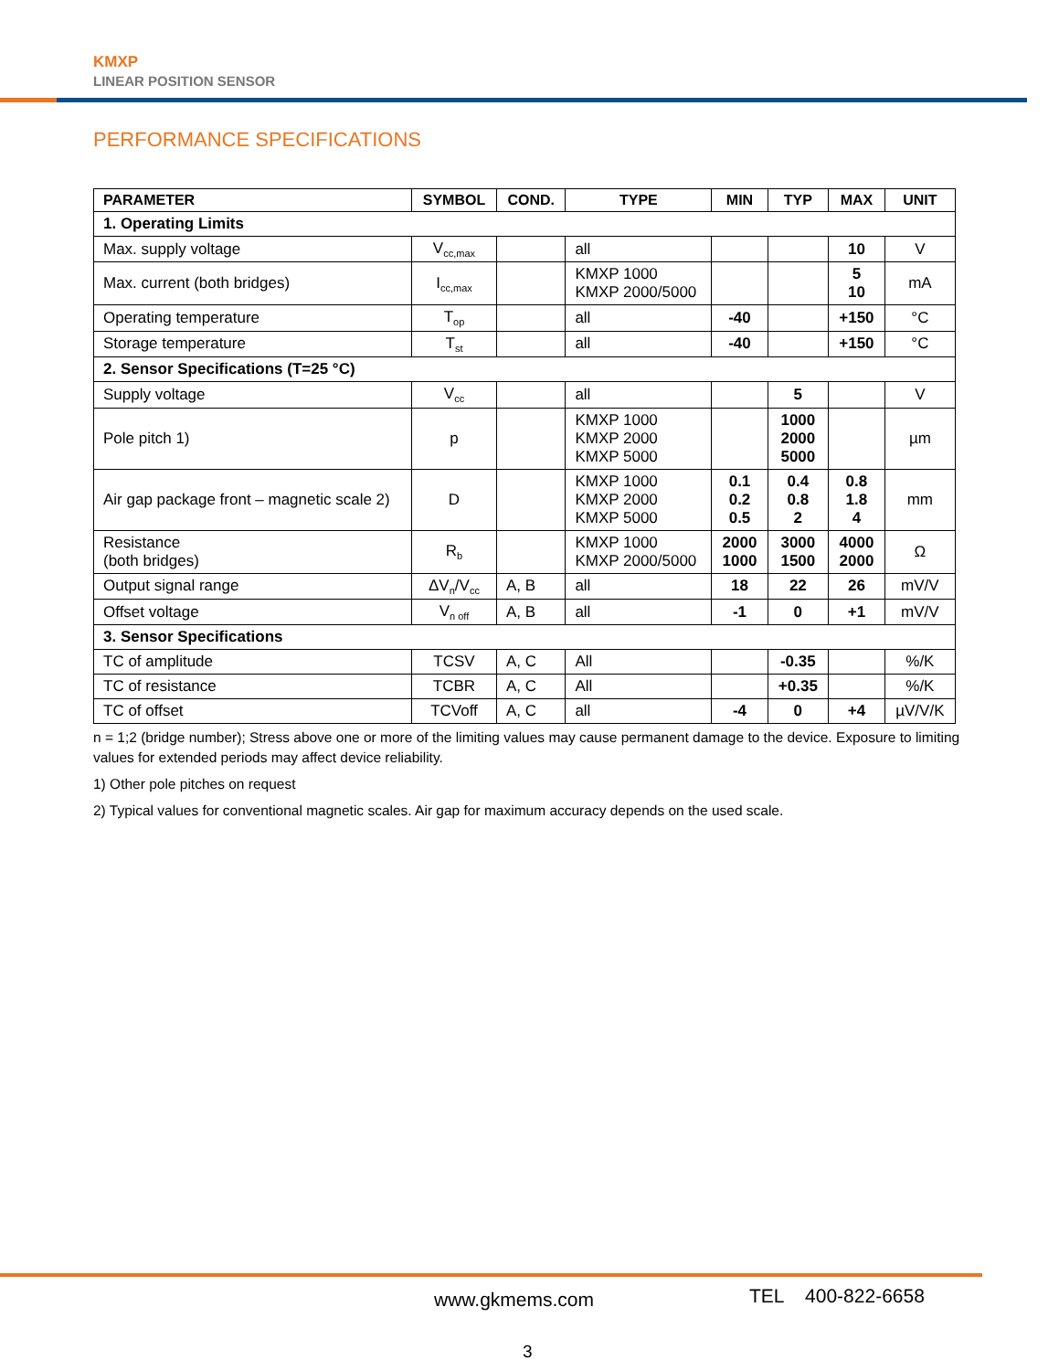KMXP
LINEAR POSITION SENSOR
PERFORMANCE SPECIFICATIONS
| PARAMETER | SYMBOL | COND. | TYPE | MIN | TYP | MAX | UNIT |
| --- | --- | --- | --- | --- | --- | --- | --- |
| 1. Operating Limits | | | | | | | |
| Max. supply voltage | V<sub>cc,max</sub> | | all | | | 10 | V |
| Max. current (both bridges) | I<sub>cc,max</sub> | | KMXP 1000 KMXP 2000/5000 | | | 5 10 | mA |
| Operating temperature | T<sub>op</sub> | | all | -40 | | +150 | °C |
| Storage temperature | T<sub>st</sub> | | all | -40 | | +150 | °C |
| 2. Sensor Specifications (T=25 °C) | | | | | | | |
| Supply voltage | V<sub>cc</sub> | | all | | 5 | | V |
| Pole pitch 1) | p | | KMXP 1000 KMXP 2000 KMXP 5000 | | 1000 2000 5000 | | µm |
| Air gap package front – magnetic scale 2) | D | | KMXP 1000 KMXP 2000 KMXP 5000 | 0.1 0.2 0.5 | 0.4 0.8 2 | 0.8 1.8 4 | mm |
| Resistance (both bridges) | R<sub>b</sub> | | KMXP 1000 KMXP 2000/5000 | 2000 1000 | 3000 1500 | 4000 2000 | Ω |
| Output signal range | ΔV<sub>n</sub>/V<sub>cc</sub> | A, B | all | 18 | 22 | 26 | mV/V |
| Offset voltage | V<sub>n off</sub> | A, B | all | -1 | 0 | +1 | mV/V |
| 3. Sensor Specifications | | | | | | | |
| TC of amplitude | TCSV | A, C | All | | -0.35 | | %/K |
| TC of resistance | TCBR | A, C | All | | +0.35 | | %/K |
| TC of offset | TCVoff | A, C | all | -4 | 0 | +4 | µV/V/K |
n = 1;2 (bridge number); Stress above one or more of the limiting values may cause permanent damage to the device. Exposure to limiting values for extended periods may affect device reliability.
1) Other pole pitches on request
2) Typical values for conventional magnetic scales. Air gap for maximum accuracy depends on the used scale.
www.gkmems.com TEL 400-822-6658
3